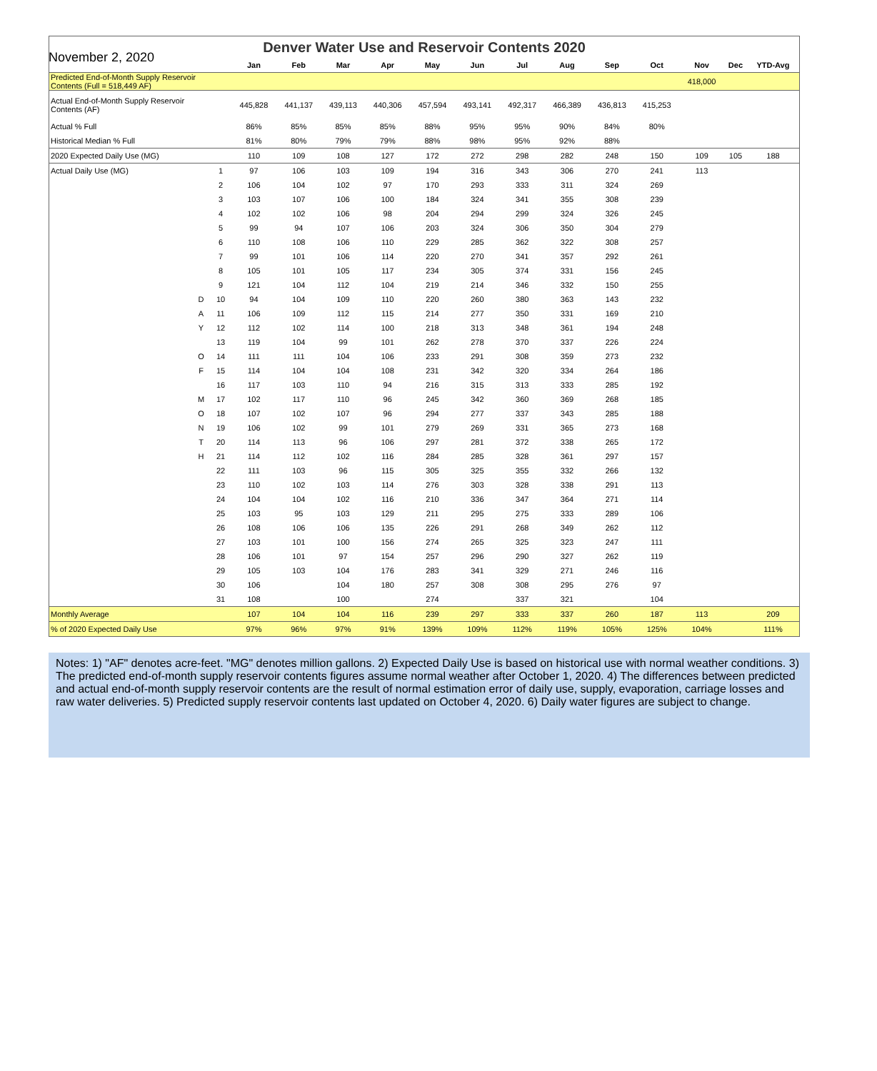November 2, 2020
| Denver Water Use and Reservoir Contents 2020 | | | | | | | | | | | | | | | |
| | | | Jan | Feb | Mar | Apr | May | Jun | Jul | Aug | Sep | Oct | Nov | Dec | YTD-Avg |
| Predicted End-of-Month Supply Reservoir Contents (Full = 518,449 AF) | | | | | | | | | | | | | 418,000 | | |
| Actual End-of-Month Supply Reservoir Contents (AF) | | | 445,828 | 441,137 | 439,113 | 440,306 | 457,594 | 493,141 | 492,317 | 466,389 | 436,813 | 415,253 | | | |
| Actual % Full | | | 86% | 85% | 85% | 85% | 88% | 95% | 95% | 90% | 84% | 80% | | | |
| Historical Median % Full | | | 81% | 80% | 79% | 79% | 88% | 98% | 95% | 92% | 88% | | | | |
| 2020 Expected Daily Use (MG) | | | 110 | 109 | 108 | 127 | 172 | 272 | 298 | 282 | 248 | 150 | 109 | 105 | 188 |
| Actual Daily Use (MG) | | 1 | 97 | 106 | 103 | 109 | 194 | 316 | 343 | 306 | 270 | 241 | 113 | | |
| | | 2 | 106 | 104 | 102 | 97 | 170 | 293 | 333 | 311 | 324 | 269 | | | |
| | | 3 | 103 | 107 | 106 | 100 | 184 | 324 | 341 | 355 | 308 | 239 | | | |
| | | 4 | 102 | 102 | 106 | 98 | 204 | 294 | 299 | 324 | 326 | 245 | | | |
| | | 5 | 99 | 94 | 107 | 106 | 203 | 324 | 306 | 350 | 304 | 279 | | | |
| | | 6 | 110 | 108 | 106 | 110 | 229 | 285 | 362 | 322 | 308 | 257 | | | |
| | | 7 | 99 | 101 | 106 | 114 | 220 | 270 | 341 | 357 | 292 | 261 | | | |
| | | 8 | 105 | 101 | 105 | 117 | 234 | 305 | 374 | 331 | 156 | 245 | | | |
| | | 9 | 121 | 104 | 112 | 104 | 219 | 214 | 346 | 332 | 150 | 255 | | | |
| | D | 10 | 94 | 104 | 109 | 110 | 220 | 260 | 380 | 363 | 143 | 232 | | | |
| | A | 11 | 106 | 109 | 112 | 115 | 214 | 277 | 350 | 331 | 169 | 210 | | | |
| | Y | 12 | 112 | 102 | 114 | 100 | 218 | 313 | 348 | 361 | 194 | 248 | | | |
| | | 13 | 119 | 104 | 99 | 101 | 262 | 278 | 370 | 337 | 226 | 224 | | | |
| | O | 14 | 111 | 111 | 104 | 106 | 233 | 291 | 308 | 359 | 273 | 232 | | | |
| | F | 15 | 114 | 104 | 104 | 108 | 231 | 342 | 320 | 334 | 264 | 186 | | | |
| | | 16 | 117 | 103 | 110 | 94 | 216 | 315 | 313 | 333 | 285 | 192 | | | |
| | M | 17 | 102 | 117 | 110 | 96 | 245 | 342 | 360 | 369 | 268 | 185 | | | |
| | O | 18 | 107 | 102 | 107 | 96 | 294 | 277 | 337 | 343 | 285 | 188 | | | |
| | N | 19 | 106 | 102 | 99 | 101 | 279 | 269 | 331 | 365 | 273 | 168 | | | |
| | T | 20 | 114 | 113 | 96 | 106 | 297 | 281 | 372 | 338 | 265 | 172 | | | |
| | H | 21 | 114 | 112 | 102 | 116 | 284 | 285 | 328 | 361 | 297 | 157 | | | |
| | | 22 | 111 | 103 | 96 | 115 | 305 | 325 | 355 | 332 | 266 | 132 | | | |
| | | 23 | 110 | 102 | 103 | 114 | 276 | 303 | 328 | 338 | 291 | 113 | | | |
| | | 24 | 104 | 104 | 102 | 116 | 210 | 336 | 347 | 364 | 271 | 114 | | | |
| | | 25 | 103 | 95 | 103 | 129 | 211 | 295 | 275 | 333 | 289 | 106 | | | |
| | | 26 | 108 | 106 | 106 | 135 | 226 | 291 | 268 | 349 | 262 | 112 | | | |
| | | 27 | 103 | 101 | 100 | 156 | 274 | 265 | 325 | 323 | 247 | 111 | | | |
| | | 28 | 106 | 101 | 97 | 154 | 257 | 296 | 290 | 327 | 262 | 119 | | | |
| | | 29 | 105 | 103 | 104 | 176 | 283 | 341 | 329 | 271 | 246 | 116 | | | |
| | | 30 | 106 | | 104 | 180 | 257 | 308 | 308 | 295 | 276 | 97 | | | |
| | | 31 | 108 | | 100 | | 274 | | 337 | 321 | | 104 | | | |
| Monthly Average | | | 107 | 104 | 104 | 116 | 239 | 297 | 333 | 337 | 260 | 187 | 113 | | 209 |
| % of 2020 Expected Daily Use | | | 97% | 96% | 97% | 91% | 139% | 109% | 112% | 119% | 105% | 125% | 104% | | 111% |
Notes: 1) "AF" denotes acre-feet. "MG" denotes million gallons. 2) Expected Daily Use is based on historical use with normal weather conditions. 3) The predicted end-of-month supply reservoir contents figures assume normal weather after October 1, 2020. 4) The differences between predicted and actual end-of-month supply reservoir contents are the result of normal estimation error of daily use, supply, evaporation, carriage losses and raw water deliveries. 5) Predicted supply reservoir contents last updated on October 4, 2020. 6) Daily water figures are subject to change.